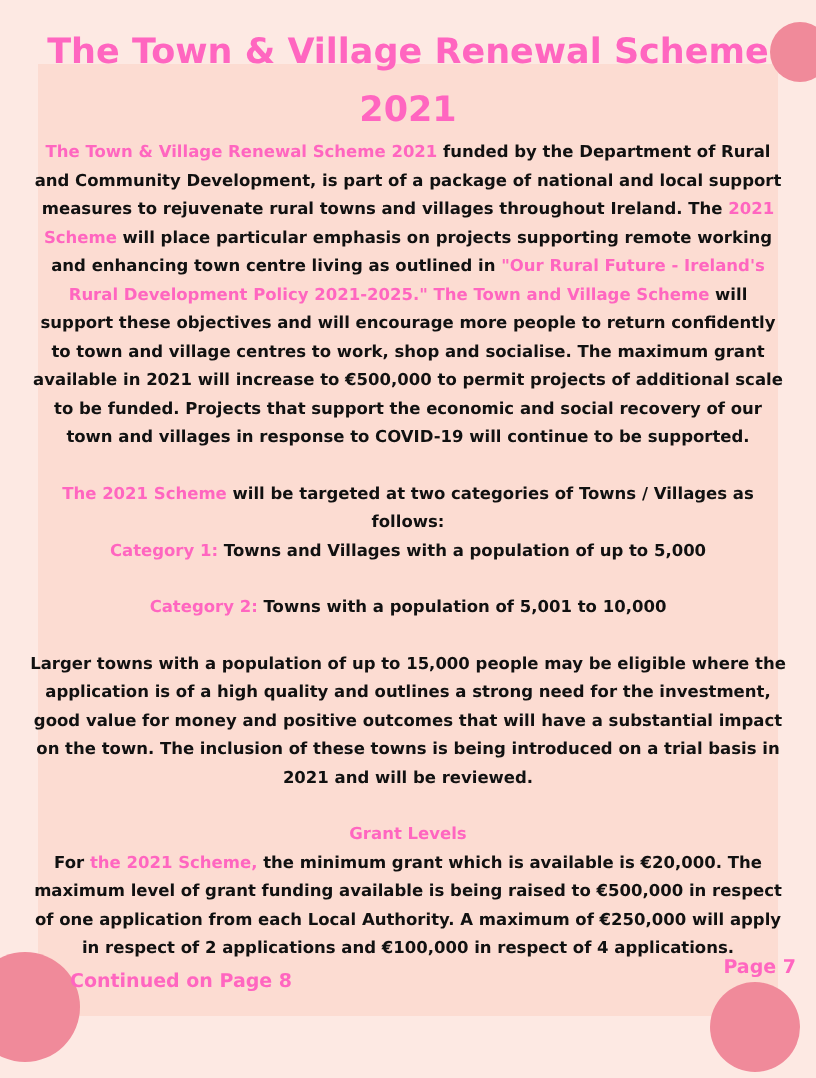The Town & Village Renewal Scheme 2021
The Town & Village Renewal Scheme 2021 funded by the Department of Rural and Community Development, is part of a package of national and local support measures to rejuvenate rural towns and villages throughout Ireland. The 2021 Scheme will place particular emphasis on projects supporting remote working and enhancing town centre living as outlined in "Our Rural Future - Ireland's Rural Development Policy 2021-2025." The Town and Village Scheme will support these objectives and will encourage more people to return confidently to town and village centres to work, shop and socialise. The maximum grant available in 2021 will increase to €500,000 to permit projects of additional scale to be funded. Projects that support the economic and social recovery of our town and villages in response to COVID-19 will continue to be supported.
The 2021 Scheme will be targeted at two categories of Towns / Villages as follows:
Category 1: Towns and Villages with a population of up to 5,000
Category 2: Towns with a population of 5,001 to 10,000
Larger towns with a population of up to 15,000 people may be eligible where the application is of a high quality and outlines a strong need for the investment, good value for money and positive outcomes that will have a substantial impact on the town. The inclusion of these towns is being introduced on a trial basis in 2021 and will be reviewed.
Grant Levels
For the 2021 Scheme, the minimum grant which is available is €20,000. The maximum level of grant funding available is being raised to €500,000 in respect of one application from each Local Authority. A maximum of €250,000 will apply in respect of 2 applications and €100,000 in respect of 4 applications.
Continued on Page 8 Page 7